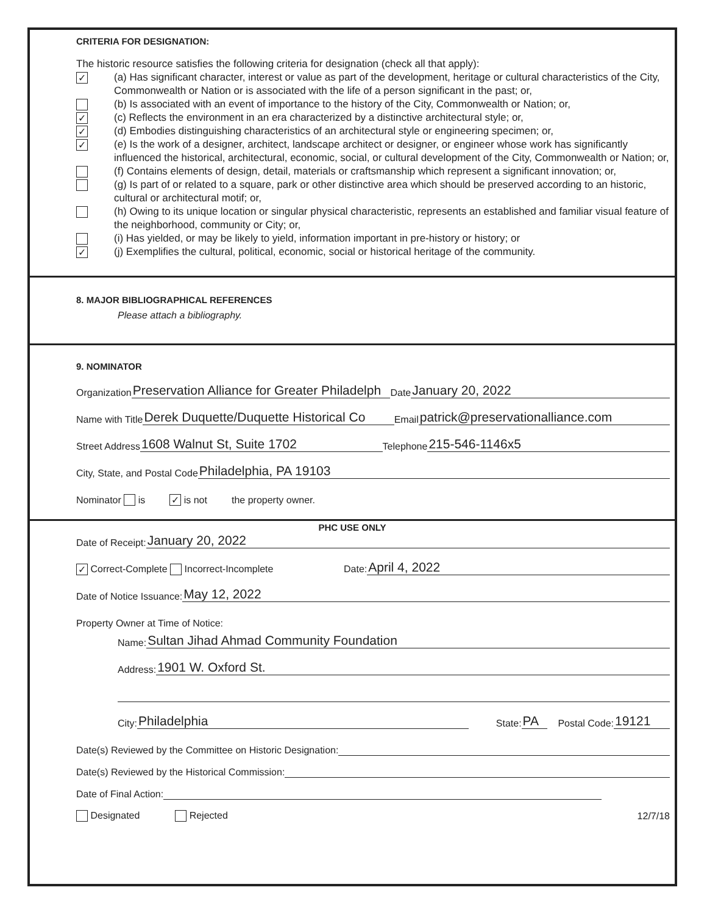CRITERIA FOR DESIGNATION:
The historic resource satisfies the following criteria for designation (check all that apply):
✓
(a) Has significant character, interest or value as part of the development, heritage or cultural characteristics of the City, Commonwealth or Nation or is associated with the life of a person significant in the past; or,
(b) Is associated with an event of importance to the history of the City, Commonwealth or Nation; or,
✓
(c) Reflects the environment in an era characterized by a distinctive architectural style; or,
✓
(d) Embodies distinguishing characteristics of an architectural style or engineering specimen; or,
✓
(e) Is the work of a designer, architect, landscape architect or designer, or engineer whose work has significantly influenced the historical, architectural, economic, social, or cultural development of the City, Commonwealth or Nation; or,
(f) Contains elements of design, detail, materials or craftsmanship which represent a significant innovation; or,
(g) Is part of or related to a square, park or other distinctive area which should be preserved according to an historic, cultural or architectural motif; or,
(h) Owing to its unique location or singular physical characteristic, represents an established and familiar visual feature of the neighborhood, community or City; or,
(i) Has yielded, or may be likely to yield, information important in pre-history or history; or
✓
(j) Exemplifies the cultural, political, economic, social or historical heritage of the community.
8. MAJOR BIBLIOGRAPHICAL REFERENCES
Please attach a bibliography.
9. NOMINATOR
Organization Preservation Alliance for Greater Philadelph Date January 20, 2022
Name with Title Derek Duquette/Duquette Historical Co Email patrick@preservationalliance.com
Street Address 1608 Walnut St, Suite 1702 Telephone 215-546-1146x5
City, State, and Postal Code Philadelphia, PA 19103
Nominator is ✓ is not the property owner.
PHC USE ONLY
Date of Receipt: January 20, 2022
✓ Correct-Complete Incorrect-Incomplete Date: April 4, 2022
Date of Notice Issuance: May 12, 2022
Property Owner at Time of Notice:
Name: Sultan Jihad Ahmad Community Foundation
Address: 1901 W. Oxford St.
City: Philadelphia State: PA Postal Code: 19121
Date(s) Reviewed by the Committee on Historic Designation:
Date(s) Reviewed by the Historical Commission:
Date of Final Action:
Designated Rejected 12/7/18